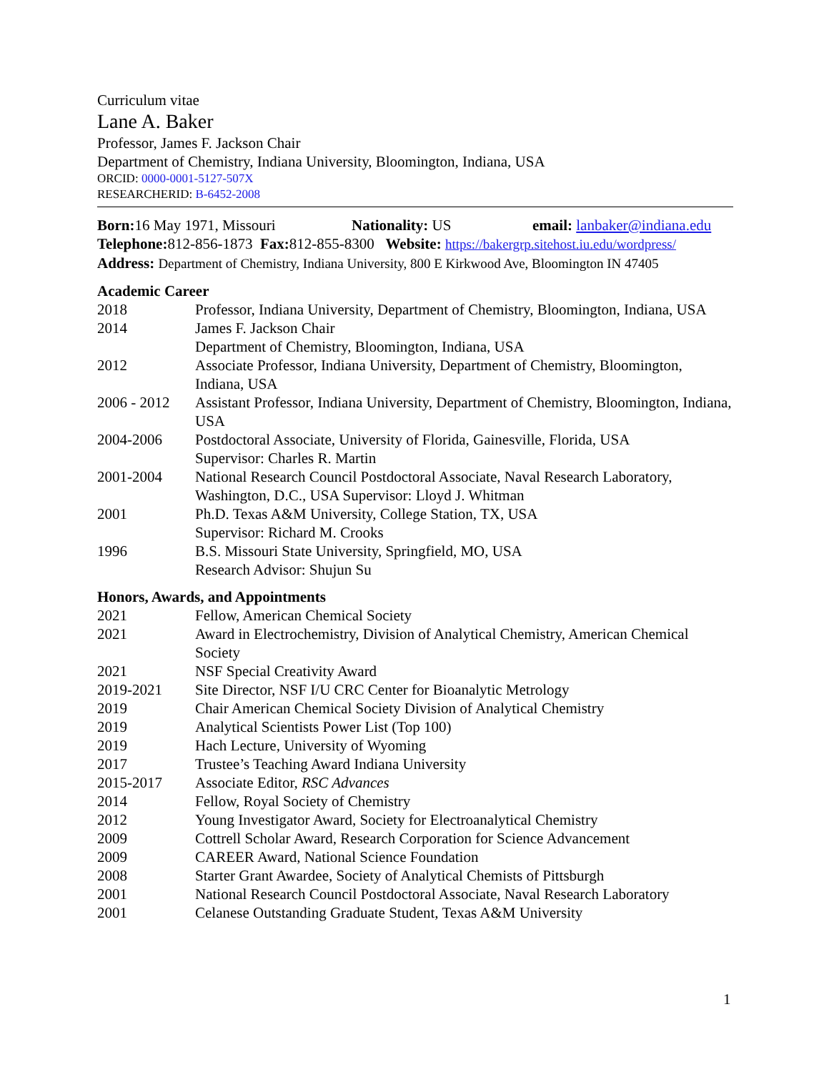Curriculum vitae
Lane A. Baker
Professor, James F. Jackson Chair
Department of Chemistry, Indiana University, Bloomington, Indiana, USA
ORCID: 0000-0001-5127-507X
RESEARCHERID: B-6452-2008
Born: 16 May 1971, Missouri Nationality: US email: lanbaker@indiana.edu
Telephone: 812-856-1873 Fax: 812-855-8300 Website: https://bakergrp.sitehost.iu.edu/wordpress/
Address: Department of Chemistry, Indiana University, 800 E Kirkwood Ave, Bloomington IN 47405
Academic Career
2018 Professor, Indiana University, Department of Chemistry, Bloomington, Indiana, USA
2014 James F. Jackson Chair
Department of Chemistry, Bloomington, Indiana, USA
2012 Associate Professor, Indiana University, Department of Chemistry, Bloomington, Indiana, USA
2006 - 2012
Assistant Professor, Indiana University, Department of Chemistry, Bloomington, Indiana, USA
2004-2006 Postdoctoral Associate, University of Florida, Gainesville, Florida, USA
Supervisor: Charles R. Martin
2001-2004 National Research Council Postdoctoral Associate, Naval Research Laboratory, Washington, D.C., USA Supervisor: Lloyd J. Whitman
2001 Ph.D. Texas A&M University, College Station, TX, USA
Supervisor: Richard M. Crooks
1996 B.S. Missouri State University, Springfield, MO, USA
Research Advisor: Shujun Su
Honors, Awards, and Appointments
2021 Fellow, American Chemical Society
2021 Award in Electrochemistry, Division of Analytical Chemistry, American Chemical Society
2021 NSF Special Creativity Award
2019-2021 Site Director, NSF I/U CRC Center for Bioanalytic Metrology
2019 Chair American Chemical Society Division of Analytical Chemistry
2019 Analytical Scientists Power List (Top 100)
2019 Hach Lecture, University of Wyoming
2017 Trustee’s Teaching Award Indiana University
2015-2017 Associate Editor, RSC Advances
2014 Fellow, Royal Society of Chemistry
2012 Young Investigator Award, Society for Electroanalytical Chemistry
2009 Cottrell Scholar Award, Research Corporation for Science Advancement
2009 CAREER Award, National Science Foundation
2008 Starter Grant Awardee, Society of Analytical Chemists of Pittsburgh
2001 National Research Council Postdoctoral Associate, Naval Research Laboratory
2001 Celanese Outstanding Graduate Student, Texas A&M University
1